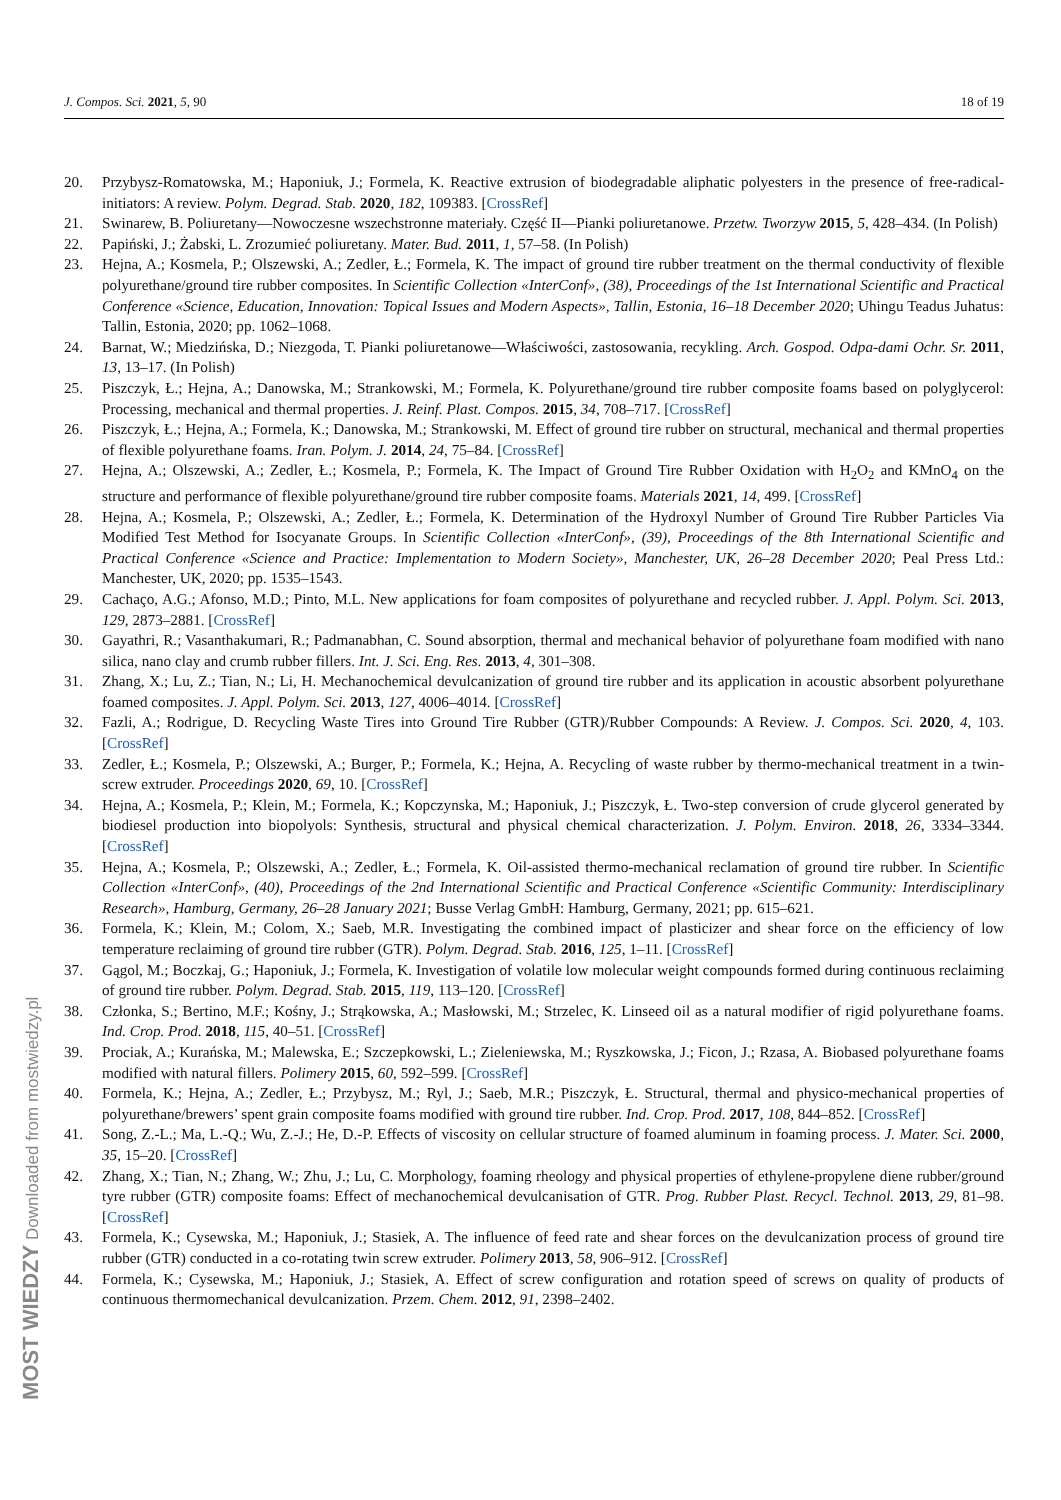J. Compos. Sci. 2021, 5, 90 18 of 19
20. Przybysz-Romatowska, M.; Haponiuk, J.; Formela, K. Reactive extrusion of biodegradable aliphatic polyesters in the presence of free-radical-initiators: A review. Polym. Degrad. Stab. 2020, 182, 109383. [CrossRef]
21. Swinarew, B. Poliuretany—Nowoczesne wszechstronne materiały. Część II—Pianki poliuretanowe. Przetw. Tworzyw 2015, 5, 428–434. (In Polish)
22. Papiński, J.; Żabski, L. Zrozumieć poliuretany. Mater. Bud. 2011, 1, 57–58. (In Polish)
23. Hejna, A.; Kosmela, P.; Olszewski, A.; Zedler, Ł.; Formela, K. The impact of ground tire rubber treatment on the thermal conductivity of flexible polyurethane/ground tire rubber composites. In Scientific Collection «InterConf», (38), Proceedings of the 1st International Scientific and Practical Conference «Science, Education, Innovation: Topical Issues and Modern Aspects», Tallin, Estonia, 16–18 December 2020; Uhingu Teadus Juhatus: Tallin, Estonia, 2020; pp. 1062–1068.
24. Barnat, W.; Miedzińska, D.; Niezgoda, T. Pianki poliuretanowe—Właściwości, zastosowania, recykling. Arch. Gospod. Odpa-dami Ochr. Sr. 2011, 13, 13–17. (In Polish)
25. Piszczyk, Ł.; Hejna, A.; Danowska, M.; Strankowski, M.; Formela, K. Polyurethane/ground tire rubber composite foams based on polyglycerol: Processing, mechanical and thermal properties. J. Reinf. Plast. Compos. 2015, 34, 708–717. [CrossRef]
26. Piszczyk, Ł.; Hejna, A.; Formela, K.; Danowska, M.; Strankowski, M. Effect of ground tire rubber on structural, mechanical and thermal properties of flexible polyurethane foams. Iran. Polym. J. 2014, 24, 75–84. [CrossRef]
27. Hejna, A.; Olszewski, A.; Zedler, Ł.; Kosmela, P.; Formela, K. The Impact of Ground Tire Rubber Oxidation with H<sub>2</sub>O<sub>2</sub> and KMnO<sub>4</sub> on the structure and performance of flexible polyurethane/ground tire rubber composite foams. Materials 2021, 14, 499. [CrossRef]
28. Hejna, A.; Kosmela, P.; Olszewski, A.; Zedler, Ł.; Formela, K. Determination of the Hydroxyl Number of Ground Tire Rubber Particles Via Modified Test Method for Isocyanate Groups. In Scientific Collection «InterConf», (39), Proceedings of the 8th International Scientific and Practical Conference «Science and Practice: Implementation to Modern Society», Manchester, UK, 26–28 December 2020; Peal Press Ltd.: Manchester, UK, 2020; pp. 1535–1543.
29. Cachaço, A.G.; Afonso, M.D.; Pinto, M.L. New applications for foam composites of polyurethane and recycled rubber. J. Appl. Polym. Sci. 2013, 129, 2873–2881. [CrossRef]
30. Gayathri, R.; Vasanthakumari, R.; Padmanabhan, C. Sound absorption, thermal and mechanical behavior of polyurethane foam modified with nano silica, nano clay and crumb rubber fillers. Int. J. Sci. Eng. Res. 2013, 4, 301–308.
31. Zhang, X.; Lu, Z.; Tian, N.; Li, H. Mechanochemical devulcanization of ground tire rubber and its application in acoustic absorbent polyurethane foamed composites. J. Appl. Polym. Sci. 2013, 127, 4006–4014. [CrossRef]
32. Fazli, A.; Rodrigue, D. Recycling Waste Tires into Ground Tire Rubber (GTR)/Rubber Compounds: A Review. J. Compos. Sci. 2020, 4, 103. [CrossRef]
33. Zedler, Ł.; Kosmela, P.; Olszewski, A.; Burger, P.; Formela, K.; Hejna, A. Recycling of waste rubber by thermo-mechanical treatment in a twin-screw extruder. Proceedings 2020, 69, 10. [CrossRef]
34. Hejna, A.; Kosmela, P.; Klein, M.; Formela, K.; Kopczynska, M.; Haponiuk, J.; Piszczyk, Ł. Two-step conversion of crude glycerol generated by biodiesel production into biopolyols: Synthesis, structural and physical chemical characterization. J. Polym. Environ. 2018, 26, 3334–3344. [CrossRef]
35. Hejna, A.; Kosmela, P.; Olszewski, A.; Zedler, Ł.; Formela, K. Oil-assisted thermo-mechanical reclamation of ground tire rubber. In Scientific Collection «InterConf», (40), Proceedings of the 2nd International Scientific and Practical Conference «Scientific Community: Interdisciplinary Research», Hamburg, Germany, 26–28 January 2021; Busse Verlag GmbH: Hamburg, Germany, 2021; pp. 615–621.
36. Formela, K.; Klein, M.; Colom, X.; Saeb, M.R. Investigating the combined impact of plasticizer and shear force on the efficiency of low temperature reclaiming of ground tire rubber (GTR). Polym. Degrad. Stab. 2016, 125, 1–11. [CrossRef]
37. Gągol, M.; Boczkaj, G.; Haponiuk, J.; Formela, K. Investigation of volatile low molecular weight compounds formed during continuous reclaiming of ground tire rubber. Polym. Degrad. Stab. 2015, 119, 113–120. [CrossRef]
38. Członka, S.; Bertino, M.F.; Kośny, J.; Strąkowska, A.; Masłowski, M.; Strzelec, K. Linseed oil as a natural modifier of rigid polyurethane foams. Ind. Crop. Prod. 2018, 115, 40–51. [CrossRef]
39. Prociak, A.; Kurańska, M.; Malewska, E.; Szczepkowski, L.; Zieleniewska, M.; Ryszkowska, J.; Ficon, J.; Rzasa, A. Biobased polyurethane foams modified with natural fillers. Polimery 2015, 60, 592–599. [CrossRef]
40. Formela, K.; Hejna, A.; Zedler, Ł.; Przybysz, M.; Ryl, J.; Saeb, M.R.; Piszczyk, Ł. Structural, thermal and physico-mechanical properties of polyurethane/brewers’ spent grain composite foams modified with ground tire rubber. Ind. Crop. Prod. 2017, 108, 844–852. [CrossRef]
41. Song, Z.-L.; Ma, L.-Q.; Wu, Z.-J.; He, D.-P. Effects of viscosity on cellular structure of foamed aluminum in foaming process. J. Mater. Sci. 2000, 35, 15–20. [CrossRef]
42. Zhang, X.; Tian, N.; Zhang, W.; Zhu, J.; Lu, C. Morphology, foaming rheology and physical properties of ethylene-propylene diene rubber/ground tyre rubber (GTR) composite foams: Effect of mechanochemical devulcanisation of GTR. Prog. Rubber Plast. Recycl. Technol. 2013, 29, 81–98. [CrossRef]
43. Formela, K.; Cysewska, M.; Haponiuk, J.; Stasiek, A. The influence of feed rate and shear forces on the devulcanization process of ground tire rubber (GTR) conducted in a co-rotating twin screw extruder. Polimery 2013, 58, 906–912. [CrossRef]
44. Formela, K.; Cysewska, M.; Haponiuk, J.; Stasiek, A. Effect of screw configuration and rotation speed of screws on quality of products of continuous thermomechanical devulcanization. Przem. Chem. 2012, 91, 2398–2402.
MOST WIEDZY Downloaded from mostwiedzy.pl